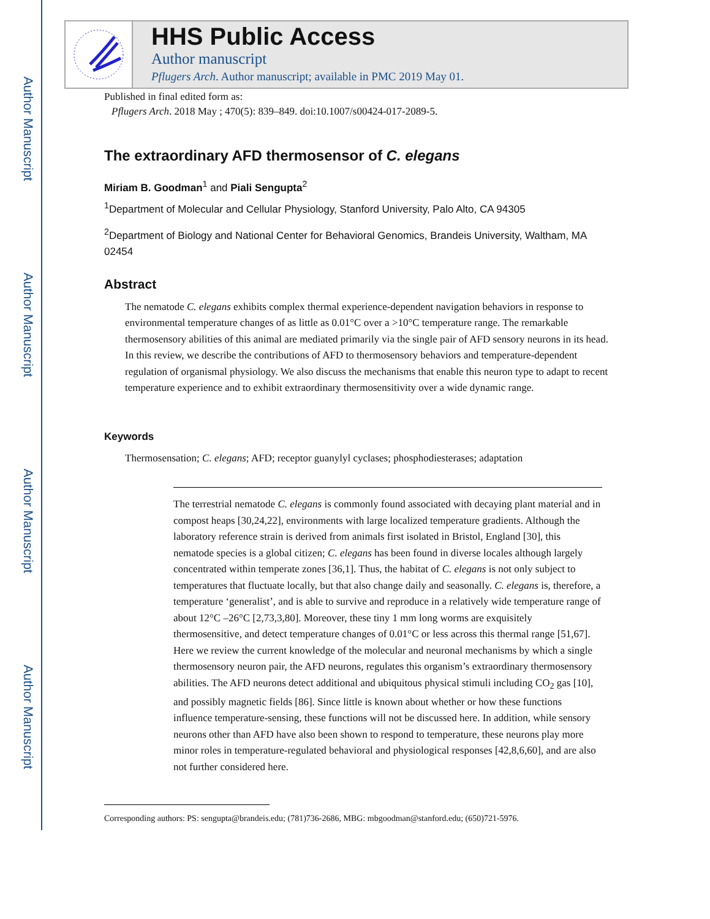Author Manuscript
Author Manuscript
Author Manuscript
Author Manuscript
HHS Public Access
Author manuscript
Pflugers Arch. Author manuscript; available in PMC 2019 May 01.
Published in final edited form as:
Pflugers Arch. 2018 May ; 470(5): 839–849. doi:10.1007/s00424-017-2089-5.
The extraordinary AFD thermosensor of C. elegans
Miriam B. Goodman<sup>1</sup> and Piali Sengupta<sup>2</sup>
<sup>1</sup> Department of Molecular and Cellular Physiology, Stanford University, Palo Alto, CA 94305
<sup>2</sup> Department of Biology and National Center for Behavioral Genomics, Brandeis University, Waltham, MA 02454
Abstract
The nematode C. elegans exhibits complex thermal experience-dependent navigation behaviors in response to environmental temperature changes of as little as 0.01°C over a >10°C temperature range. The remarkable thermosensory abilities of this animal are mediated primarily via the single pair of AFD sensory neurons in its head. In this review, we describe the contributions of AFD to thermosensory behaviors and temperature-dependent regulation of organismal physiology. We also discuss the mechanisms that enable this neuron type to adapt to recent temperature experience and to exhibit extraordinary thermosensitivity over a wide dynamic range.
Keywords
Thermosensation; C. elegans; AFD; receptor guanylyl cyclases; phosphodiesterases; adaptation
The terrestrial nematode C. elegans is commonly found associated with decaying plant material and in compost heaps [30,24,22], environments with large localized temperature gradients. Although the laboratory reference strain is derived from animals first isolated in Bristol, England [30], this nematode species is a global citizen; C. elegans has been found in diverse locales although largely concentrated within temperate zones [36,1]. Thus, the habitat of C. elegans is not only subject to temperatures that fluctuate locally, but that also change daily and seasonally. C. elegans is, therefore, a temperature ‘generalist’, and is able to survive and reproduce in a relatively wide temperature range of about 12°C –26°C [2,73,3,80]. Moreover, these tiny 1 mm long worms are exquisitely thermosensitive, and detect temperature changes of 0.01°C or less across this thermal range [51,67]. Here we review the current knowledge of the molecular and neuronal mechanisms by which a single thermosensory neuron pair, the AFD neurons, regulates this organism’s extraordinary thermosensory abilities. The AFD neurons detect additional and ubiquitous physical stimuli including CO<sub>2</sub> gas [10], and possibly magnetic fields [86]. Since little is known about whether or how these functions influence temperature-sensing, these functions will not be discussed here. In addition, while sensory neurons other than AFD have also been shown to respond to temperature, these neurons play more minor roles in temperature-regulated behavioral and physiological responses [42,8,6,60], and are also not further considered here.
Corresponding authors: PS: sengupta@brandeis.edu; (781)736-2686, MBG: mbgoodman@stanford.edu; (650)721-5976.